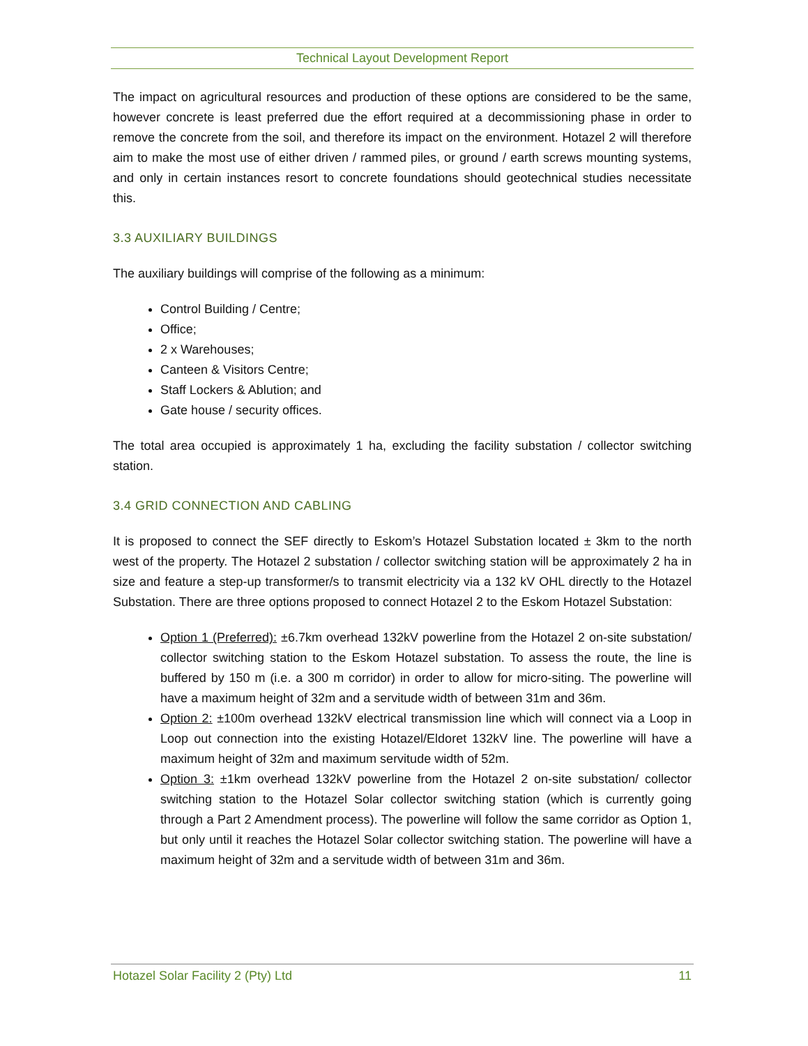Technical Layout Development Report
The impact on agricultural resources and production of these options are considered to be the same, however concrete is least preferred due the effort required at a decommissioning phase in order to remove the concrete from the soil, and therefore its impact on the environment. Hotazel 2 will therefore aim to make the most use of either driven / rammed piles, or ground / earth screws mounting systems, and only in certain instances resort to concrete foundations should geotechnical studies necessitate this.
3.3 AUXILIARY BUILDINGS
The auxiliary buildings will comprise of the following as a minimum:
Control Building / Centre;
Office;
2 x Warehouses;
Canteen & Visitors Centre;
Staff Lockers & Ablution; and
Gate house / security offices.
The total area occupied is approximately 1 ha, excluding the facility substation / collector switching station.
3.4 GRID CONNECTION AND CABLING
It is proposed to connect the SEF directly to Eskom’s Hotazel Substation located ± 3km to the north west of the property. The Hotazel 2 substation / collector switching station will be approximately 2 ha in size and feature a step-up transformer/s to transmit electricity via a 132 kV OHL directly to the Hotazel Substation. There are three options proposed to connect Hotazel 2 to the Eskom Hotazel Substation:
Option 1 (Preferred): ±6.7km overhead 132kV powerline from the Hotazel 2 on-site substation/ collector switching station to the Eskom Hotazel substation. To assess the route, the line is buffered by 150 m (i.e. a 300 m corridor) in order to allow for micro-siting. The powerline will have a maximum height of 32m and a servitude width of between 31m and 36m.
Option 2: ±100m overhead 132kV electrical transmission line which will connect via a Loop in Loop out connection into the existing Hotazel/Eldoret 132kV line. The powerline will have a maximum height of 32m and maximum servitude width of 52m.
Option 3: ±1km overhead 132kV powerline from the Hotazel 2 on-site substation/ collector switching station to the Hotazel Solar collector switching station (which is currently going through a Part 2 Amendment process). The powerline will follow the same corridor as Option 1, but only until it reaches the Hotazel Solar collector switching station. The powerline will have a maximum height of 32m and a servitude width of between 31m and 36m.
Hotazel Solar Facility 2 (Pty) Ltd 11